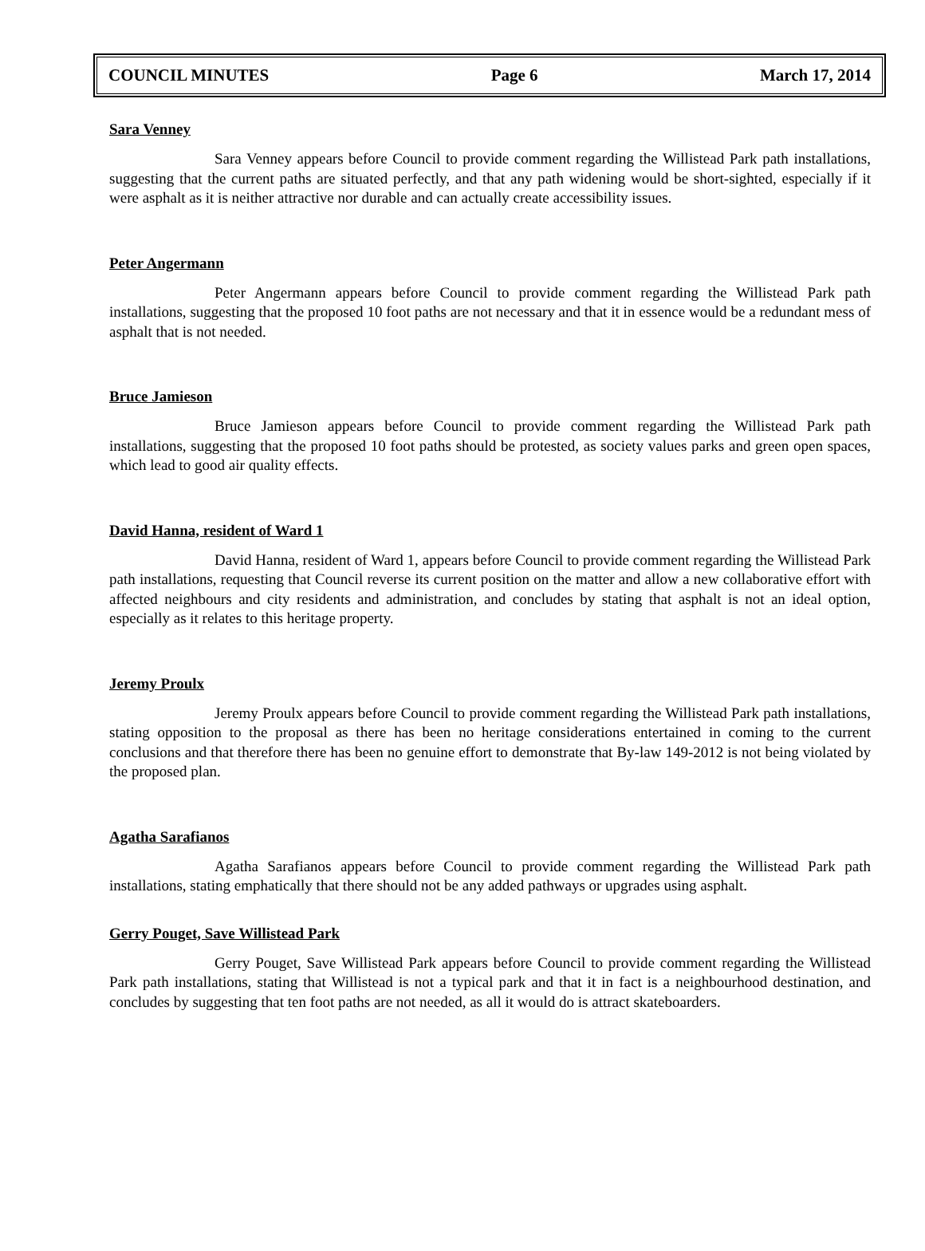COUNCIL MINUTES Page 6 March 17, 2014
Sara Venney
Sara Venney appears before Council to provide comment regarding the Willistead Park path installations, suggesting that the current paths are situated perfectly, and that any path widening would be short-sighted, especially if it were asphalt as it is neither attractive nor durable and can actually create accessibility issues.
Peter Angermann
Peter Angermann appears before Council to provide comment regarding the Willistead Park path installations, suggesting that the proposed 10 foot paths are not necessary and that it in essence would be a redundant mess of asphalt that is not needed.
Bruce Jamieson
Bruce Jamieson appears before Council to provide comment regarding the Willistead Park path installations, suggesting that the proposed 10 foot paths should be protested, as society values parks and green open spaces, which lead to good air quality effects.
David Hanna, resident of Ward 1
David Hanna, resident of Ward 1, appears before Council to provide comment regarding the Willistead Park path installations, requesting that Council reverse its current position on the matter and allow a new collaborative effort with affected neighbours and city residents and administration, and concludes by stating that asphalt is not an ideal option, especially as it relates to this heritage property.
Jeremy Proulx
Jeremy Proulx appears before Council to provide comment regarding the Willistead Park path installations, stating opposition to the proposal as there has been no heritage considerations entertained in coming to the current conclusions and that therefore there has been no genuine effort to demonstrate that By-law 149-2012 is not being violated by the proposed plan.
Agatha Sarafianos
Agatha Sarafianos appears before Council to provide comment regarding the Willistead Park path installations, stating emphatically that there should not be any added pathways or upgrades using asphalt.
Gerry Pouget, Save Willistead Park
Gerry Pouget, Save Willistead Park appears before Council to provide comment regarding the Willistead Park path installations, stating that Willistead is not a typical park and that it in fact is a neighbourhood destination, and concludes by suggesting that ten foot paths are not needed, as all it would do is attract skateboarders.